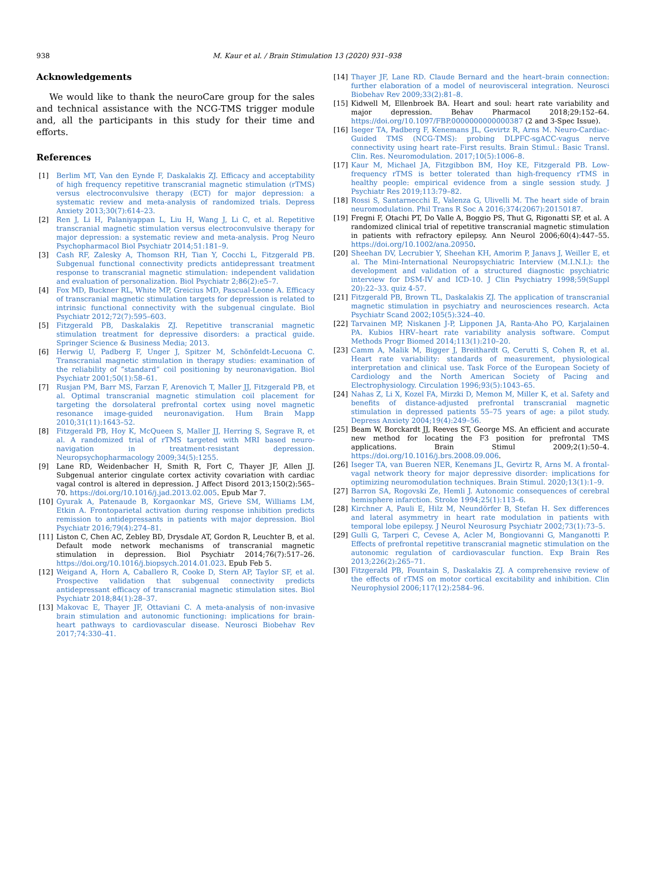938 M. Kaur et al. / Brain Stimulation 13 (2020) 931–938
Acknowledgements
We would like to thank the neuroCare group for the sales and technical assistance with the NCG-TMS trigger module and, all the participants in this study for their time and efforts.
References
[1] Berlim MT, Van den Eynde F, Daskalakis ZJ. Efficacy and acceptability of high frequency repetitive transcranial magnetic stimulation (rTMS) versus electroconvulsive therapy (ECT) for major depression: a systematic review and meta-analysis of randomized trials. Depress Anxiety 2013;30(7):614–23.
[2] Ren J, Li H, Palaniyappan L, Liu H, Wang J, Li C, et al. Repetitive transcranial magnetic stimulation versus electroconvulsive therapy for major depression: a systematic review and meta-analysis. Prog Neuro Psychopharmacol Biol Psychiatr 2014;51:181–9.
[3] Cash RF, Zalesky A, Thomson RH, Tian Y, Cocchi L, Fitzgerald PB. Subgenual functional connectivity predicts antidepressant treatment response to transcranial magnetic stimulation: independent validation and evaluation of personalization. Biol Psychiatr 2;86(2):e5–7.
[4] Fox MD, Buckner RL, White MP, Greicius MD, Pascual-Leone A. Efficacy of transcranial magnetic stimulation targets for depression is related to intrinsic functional connectivity with the subgenual cingulate. Biol Psychiatr 2012;72(7):595–603.
[5] Fitzgerald PB, Daskalakis ZJ. Repetitive transcranial magnetic stimulation treatment for depressive disorders: a practical guide. Springer Science & Business Media; 2013.
[6] Herwig U, Padberg F, Unger J, Spitzer M, Schönfeldt-Lecuona C. Transcranial magnetic stimulation in therapy studies: examination of the reliability of “standard” coil positioning by neuronavigation. Biol Psychiatr 2001;50(1):58–61.
[7] Rusjan PM, Barr MS, Farzan F, Arenovich T, Maller JJ, Fitzgerald PB, et al. Optimal transcranial magnetic stimulation coil placement for targeting the dorsolateral prefrontal cortex using novel magnetic resonance image-guided neuronavigation. Hum Brain Mapp 2010;31(11):1643–52.
[8] Fitzgerald PB, Hoy K, McQueen S, Maller JJ, Herring S, Segrave R, et al. A randomized trial of rTMS targeted with MRI based neuro-navigation in treatment-resistant depression. Neuropsychopharmacology 2009;34(5):1255.
[9] Lane RD, Weidenbacher H, Smith R, Fort C, Thayer JF, Allen JJ. Subgenual anterior cingulate cortex activity covariation with cardiac vagal control is altered in depression. J Affect Disord 2013;150(2):565–70. https://doi.org/10.1016/j.jad.2013.02.005. Epub Mar 7.
[10] Gyurak A, Patenaude B, Korgaonkar MS, Grieve SM, Williams LM, Etkin A. Frontoparietal activation during response inhibition predicts remission to antidepressants in patients with major depression. Biol Psychiatr 2016;79(4):274–81.
[11] Liston C, Chen AC, Zebley BD, Drysdale AT, Gordon R, Leuchter B, et al. Default mode network mechanisms of transcranial magnetic stimulation in depression. Biol Psychiatr 2014;76(7):517–26. https://doi.org/10.1016/j.biopsych.2014.01.023. Epub Feb 5.
[12] Weigand A, Horn A, Caballero R, Cooke D, Stern AP, Taylor SF, et al. Prospective validation that subgenual connectivity predicts antidepressant efficacy of transcranial magnetic stimulation sites. Biol Psychiatr 2018;84(1):28–37.
[13] Makovac E, Thayer JF, Ottaviani C. A meta-analysis of non-invasive brain stimulation and autonomic functioning: implications for brain-heart pathways to cardiovascular disease. Neurosci Biobehav Rev 2017;74:330–41.
[14] Thayer JF, Lane RD. Claude Bernard and the heart–brain connection: further elaboration of a model of neurovisceral integration. Neurosci Biobehav Rev 2009;33(2):81–8.
[15] Kidwell M, Ellenbroek BA. Heart and soul: heart rate variability and major depression. Behav Pharmacol 2018;29:152–64. https://doi.org/10.1097/FBP.0000000000000387 (2 and 3-Spec Issue).
[16] Iseger TA, Padberg F, Kenemans JL, Gevirtz R, Arns M. Neuro-Cardiac-Guided TMS (NCG-TMS): probing DLPFC-sgACC-vagus nerve connectivity using heart rate–First results. Brain Stimul.: Basic Transl. Clin. Res. Neuromodulation. 2017;10(5):1006–8.
[17] Kaur M, Michael JA, Fitzgibbon BM, Hoy KE, Fitzgerald PB. Low-frequency rTMS is better tolerated than high-frequency rTMS in healthy people: empirical evidence from a single session study. J Psychiatr Res 2019;113:79–82.
[18] Rossi S, Santarnecchi E, Valenza G, Ulivelli M. The heart side of brain neuromodulation. Phil Trans R Soc A 2016;374(2067):20150187.
[19] Fregni F, Otachi PT, Do Valle A, Boggio PS, Thut G, Rigonatti SP, et al. A randomized clinical trial of repetitive transcranial magnetic stimulation in patients with refractory epilepsy. Ann Neurol 2006;60(4):447–55. https://doi.org/10.1002/ana.20950.
[20] Sheehan DV, Lecrubier Y, Sheehan KH, Amorim P, Janavs J, Weiller E, et al. The Mini-International Neuropsychiatric Interview (M.I.N.I.): the development and validation of a structured diagnostic psychiatric interview for DSM-IV and ICD-10. J Clin Psychiatry 1998;59(Suppl 20):22–33. quiz 4-57.
[21] Fitzgerald PB, Brown TL, Daskalakis ZJ. The application of transcranial magnetic stimulation in psychiatry and neurosciences research. Acta Psychiatr Scand 2002;105(5):324–40.
[22] Tarvainen MP, Niskanen J-P, Lipponen JA, Ranta-Aho PO, Karjalainen PA. Kubios HRV–heart rate variability analysis software. Comput Methods Progr Biomed 2014;113(1):210–20.
[23] Camm A, Malik M, Bigger J, Breithardt G, Cerutti S, Cohen R, et al. Heart rate variability: standards of measurement, physiological interpretation and clinical use. Task Force of the European Society of Cardiology and the North American Society of Pacing and Electrophysiology. Circulation 1996;93(5):1043–65.
[24] Nahas Z, Li X, Kozel FA, Mirzki D, Memon M, Miller K, et al. Safety and benefits of distance-adjusted prefrontal transcranial magnetic stimulation in depressed patients 55–75 years of age: a pilot study. Depress Anxiety 2004;19(4):249–56.
[25] Beam W, Borckardt JJ, Reeves ST, George MS. An efficient and accurate new method for locating the F3 position for prefrontal TMS applications. Brain Stimul 2009;2(1):50–4. https://doi.org/10.1016/j.brs.2008.09.006.
[26] Iseger TA, van Bueren NER, Kenemans JL, Gevirtz R, Arns M. A frontal-vagal network theory for major depressive disorder: implications for optimizing neuromodulation techniques. Brain Stimul. 2020;13(1):1–9.
[27] Barron SA, Rogovski Ze, Hemli J. Autonomic consequences of cerebral hemisphere infarction. Stroke 1994;25(1):113–6.
[28] Kirchner A, Pauli E, Hilz M, Neundörfer B, Stefan H. Sex differences and lateral asymmetry in heart rate modulation in patients with temporal lobe epilepsy. J Neurol Neurosurg Psychiatr 2002;73(1):73–5.
[29] Gulli G, Tarperi C, Cevese A, Acler M, Bongiovanni G, Manganotti P. Effects of prefrontal repetitive transcranial magnetic stimulation on the autonomic regulation of cardiovascular function. Exp Brain Res 2013;226(2):265–71.
[30] Fitzgerald PB, Fountain S, Daskalakis ZJ. A comprehensive review of the effects of rTMS on motor cortical excitability and inhibition. Clin Neurophysiol 2006;117(12):2584–96.